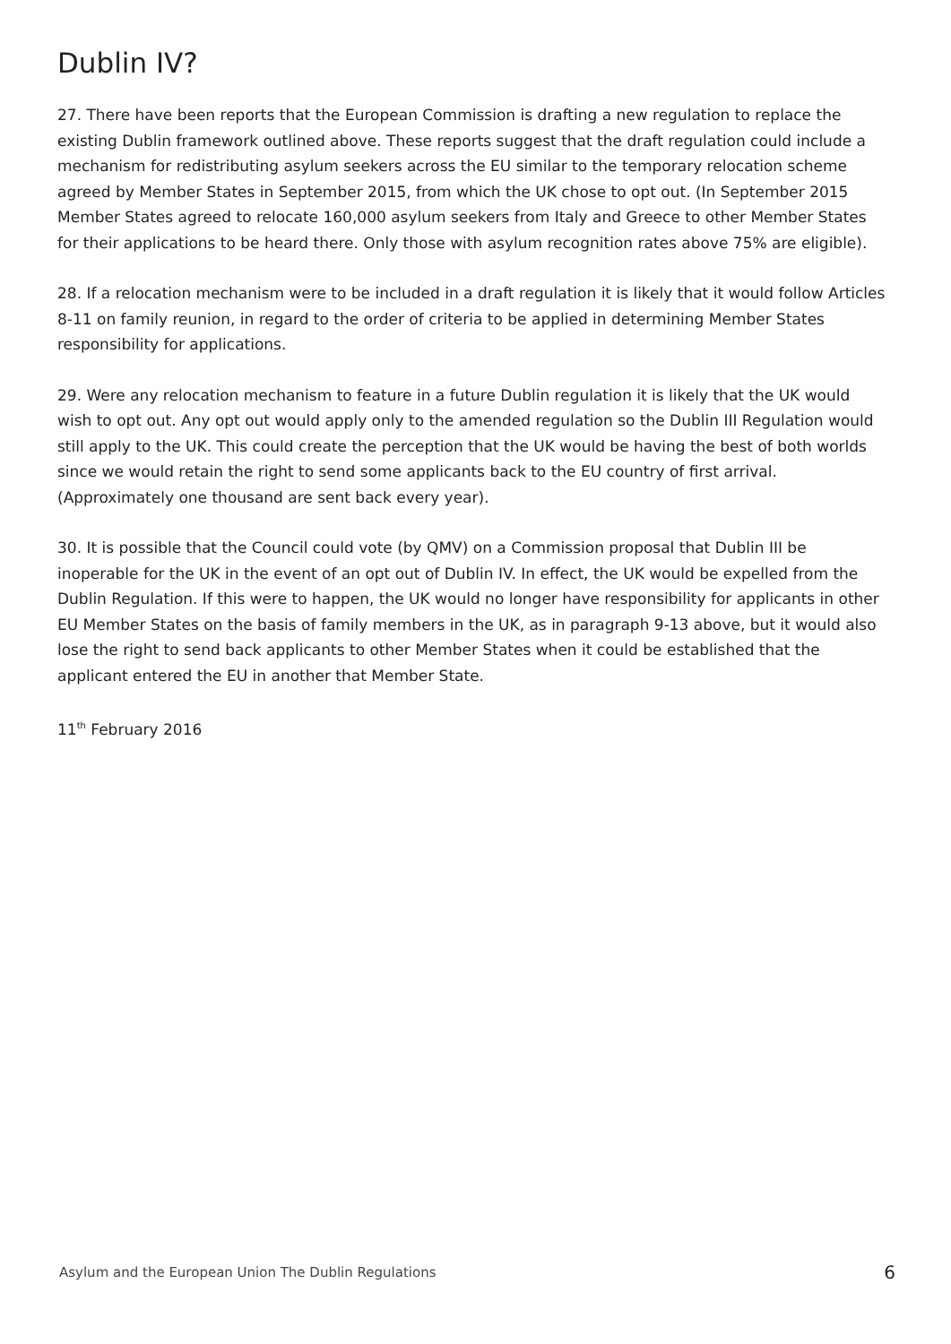Dublin IV?
27. There have been reports that the European Commission is drafting a new regulation to replace the existing Dublin framework outlined above. These reports suggest that the draft regulation could include a mechanism for redistributing asylum seekers across the EU similar to the temporary relocation scheme agreed by Member States in September 2015, from which the UK chose to opt out. (In September 2015 Member States agreed to relocate 160,000 asylum seekers from Italy and Greece to other Member States for their applications to be heard there. Only those with asylum recognition rates above 75% are eligible).
28. If a relocation mechanism were to be included in a draft regulation it is likely that it would follow Articles 8-11 on family reunion, in regard to the order of criteria to be applied in determining Member States responsibility for applications.
29. Were any relocation mechanism to feature in a future Dublin regulation it is likely that the UK would wish to opt out. Any opt out would apply only to the amended regulation so the Dublin III Regulation would still apply to the UK. This could create the perception that the UK would be having the best of both worlds since we would retain the right to send some applicants back to the EU country of first arrival. (Approximately one thousand are sent back every year).
30. It is possible that the Council could vote (by QMV) on a Commission proposal that Dublin III be inoperable for the UK in the event of an opt out of Dublin IV. In effect, the UK would be expelled from the Dublin Regulation. If this were to happen, the UK would no longer have responsibility for applicants in other EU Member States on the basis of family members in the UK, as in paragraph 9-13 above, but it would also lose the right to send back applicants to other Member States when it could be established that the applicant entered the EU in another that Member State.
11<sup>th</sup> February 2016
Asylum and the European Union The Dublin Regulations 6